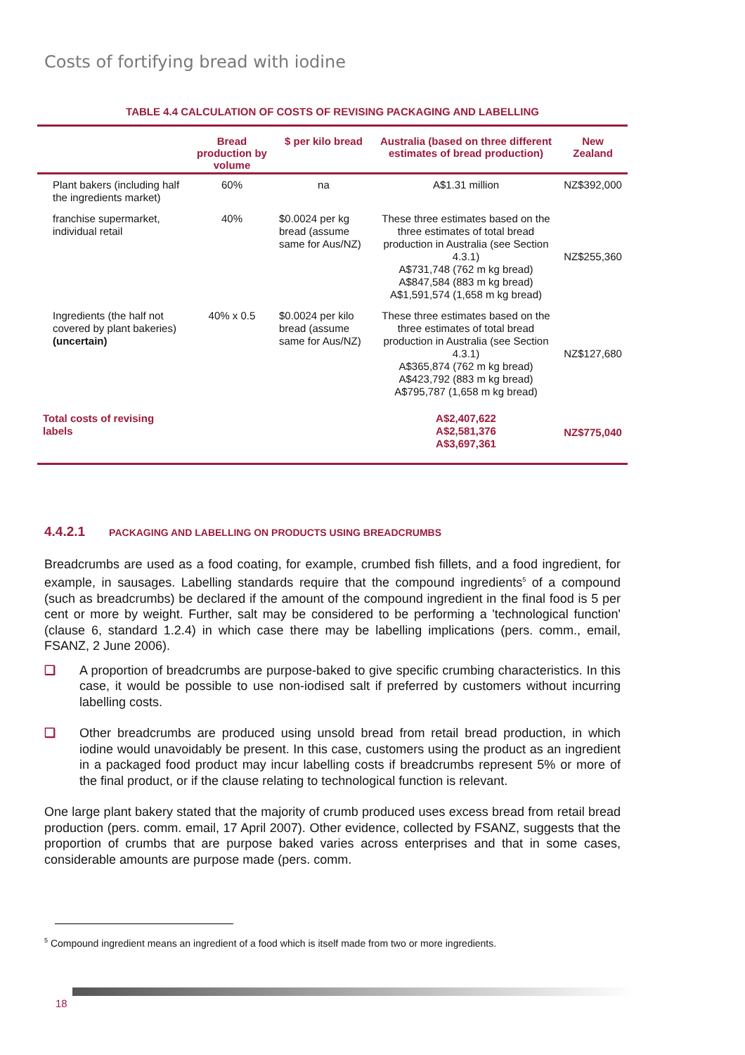Costs of fortifying bread with iodine
TABLE 4.4 CALCULATION OF COSTS OF REVISING PACKAGING AND LABELLING
| | Bread production by volume | $ per kilo bread | Australia (based on three different estimates of bread production) | New Zealand |
| --- | --- | --- | --- | --- |
| Plant bakers (including half the ingredients market) | 60% | na | A$1.31 million | NZ$392,000 |
| franchise supermarket, individual retail | 40% | $0.0024 per kg bread (assume same for Aus/NZ) | These three estimates based on the three estimates of total bread production in Australia (see Section 4.3.1) A$731,748 (762 m kg bread) A$847,584 (883 m kg bread) A$1,591,574 (1,658 m kg bread) | NZ$255,360 |
| Ingredients (the half not covered by plant bakeries) (uncertain) | 40% x 0.5 | $0.0024 per kilo bread (assume same for Aus/NZ) | These three estimates based on the three estimates of total bread production in Australia (see Section 4.3.1) A$365,874 (762 m kg bread) A$423,792 (883 m kg bread) A$795,787 (1,658 m kg bread) | NZ$127,680 |
| Total costs of revising labels | | | A$2,407,622 A$2,581,376 A$3,697,361 | NZ$775,040 |
4.4.2.1 PACKAGING AND LABELLING ON PRODUCTS USING BREADCRUMBS
Breadcrumbs are used as a food coating, for example, crumbed fish fillets, and a food ingredient, for example, in sausages. Labelling standards require that the compound ingredients<sup>5</sup> of a compound (such as breadcrumbs) be declared if the amount of the compound ingredient in the final food is 5 per cent or more by weight. Further, salt may be considered to be performing a 'technological function' (clause 6, standard 1.2.4) in which case there may be labelling implications (pers. comm., email, FSANZ, 2 June 2006).
❑ A proportion of breadcrumbs are purpose-baked to give specific crumbing characteristics. In this case, it would be possible to use non-iodised salt if preferred by customers without incurring labelling costs.
❑ Other breadcrumbs are produced using unsold bread from retail bread production, in which iodine would unavoidably be present. In this case, customers using the product as an ingredient in a packaged food product may incur labelling costs if breadcrumbs represent 5% or more of the final product, or if the clause relating to technological function is relevant.
One large plant bakery stated that the majority of crumb produced uses excess bread from retail bread production (pers. comm. email, 17 April 2007). Other evidence, collected by FSANZ, suggests that the proportion of crumbs that are purpose baked varies across enterprises and that in some cases, considerable amounts are purpose made (pers. comm.
<sup>5</sup> Compound ingredient means an ingredient of a food which is itself made from two or more ingredients.
18